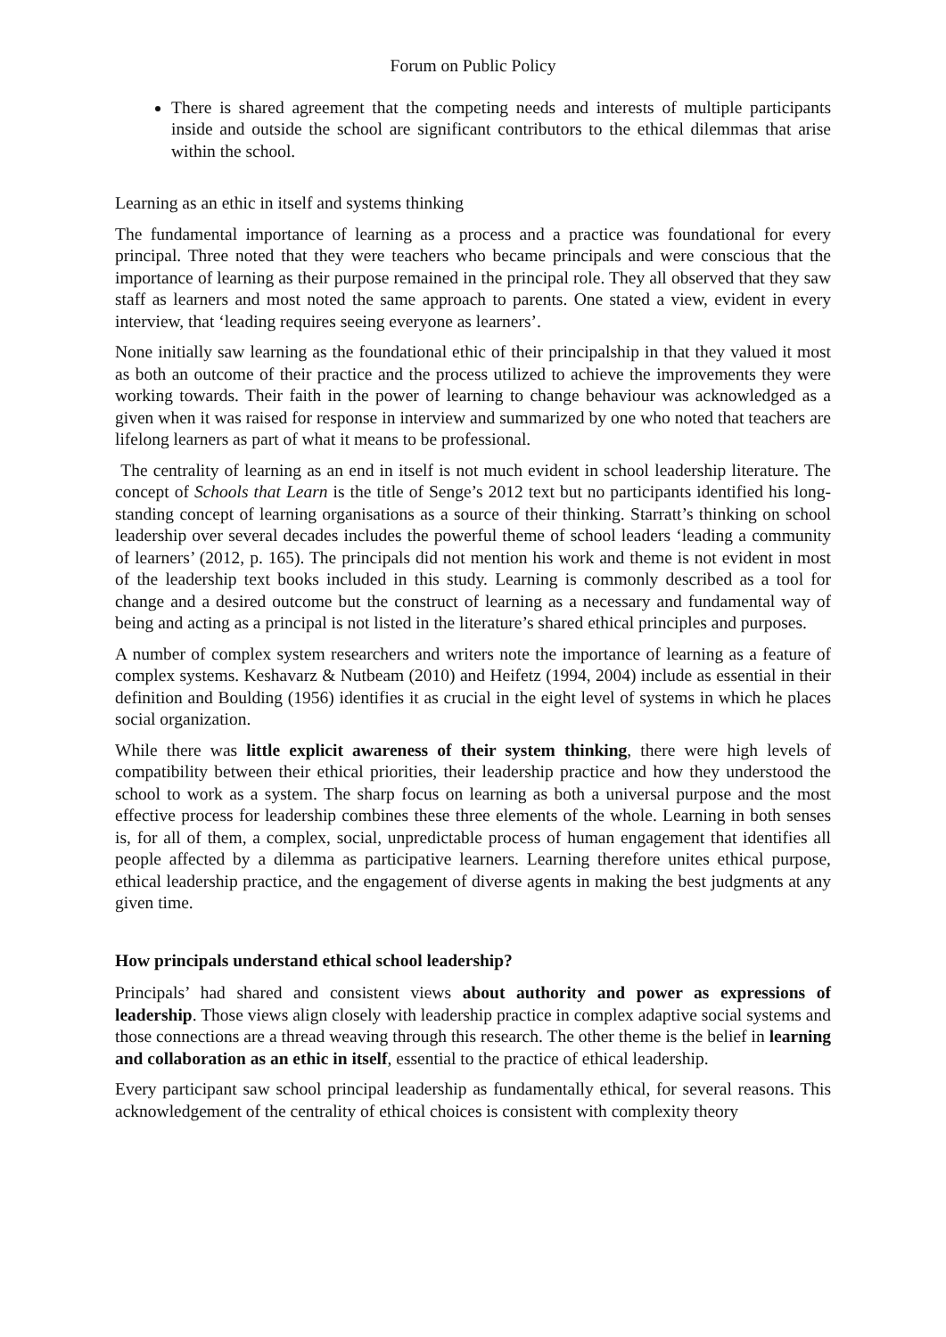Forum on Public Policy
There is shared agreement that the competing needs and interests of multiple participants inside and outside the school are significant contributors to the ethical dilemmas that arise within the school.
Learning as an ethic in itself and systems thinking
The fundamental importance of learning as a process and a practice was foundational for every principal. Three noted that they were teachers who became principals and were conscious that the importance of learning as their purpose remained in the principal role. They all observed that they saw staff as learners and most noted the same approach to parents. One stated a view, evident in every interview, that ‘leading requires seeing everyone as learners’.
None initially saw learning as the foundational ethic of their principalship in that they valued it most as both an outcome of their practice and the process utilized to achieve the improvements they were working towards. Their faith in the power of learning to change behaviour was acknowledged as a given when it was raised for response in interview and summarized by one who noted that teachers are lifelong learners as part of what it means to be professional.
The centrality of learning as an end in itself is not much evident in school leadership literature. The concept of Schools that Learn is the title of Senge’s 2012 text but no participants identified his long-standing concept of learning organisations as a source of their thinking. Starratt’s thinking on school leadership over several decades includes the powerful theme of school leaders ‘leading a community of learners’ (2012, p. 165). The principals did not mention his work and theme is not evident in most of the leadership text books included in this study. Learning is commonly described as a tool for change and a desired outcome but the construct of learning as a necessary and fundamental way of being and acting as a principal is not listed in the literature’s shared ethical principles and purposes.
A number of complex system researchers and writers note the importance of learning as a feature of complex systems. Keshavarz & Nutbeam (2010) and Heifetz (1994, 2004) include as essential in their definition and Boulding (1956) identifies it as crucial in the eight level of systems in which he places social organization.
While there was little explicit awareness of their system thinking, there were high levels of compatibility between their ethical priorities, their leadership practice and how they understood the school to work as a system. The sharp focus on learning as both a universal purpose and the most effective process for leadership combines these three elements of the whole. Learning in both senses is, for all of them, a complex, social, unpredictable process of human engagement that identifies all people affected by a dilemma as participative learners. Learning therefore unites ethical purpose, ethical leadership practice, and the engagement of diverse agents in making the best judgments at any given time.
How principals understand ethical school leadership?
Principals’ had shared and consistent views about authority and power as expressions of leadership. Those views align closely with leadership practice in complex adaptive social systems and those connections are a thread weaving through this research. The other theme is the belief in learning and collaboration as an ethic in itself, essential to the practice of ethical leadership.
Every participant saw school principal leadership as fundamentally ethical, for several reasons. This acknowledgement of the centrality of ethical choices is consistent with complexity theory